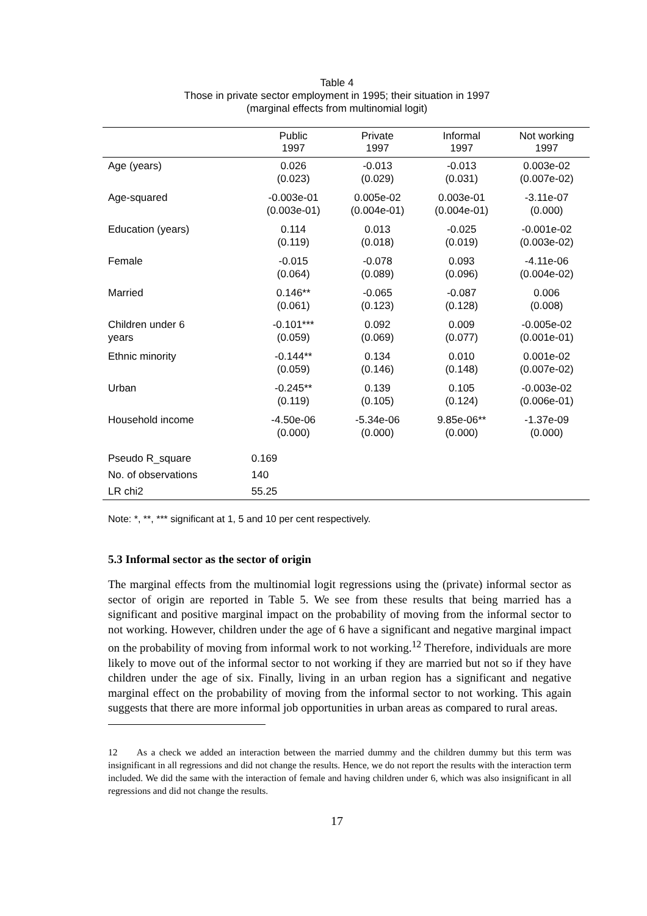Table 4
Those in private sector employment in 1995; their situation in 1997
(marginal effects from multinomial logit)
| | Public 1997 | Private 1997 | Informal 1997 | Not working 1997 |
| --- | --- | --- | --- | --- |
| Age (years) | 0.026 (0.023) | -0.013 (0.029) | -0.013 (0.031) | 0.003e-02 (0.007e-02) |
| Age-squared | -0.003e-01 (0.003e-01) | 0.005e-02 (0.004e-01) | 0.003e-01 (0.004e-01) | -3.11e-07 (0.000) |
| Education (years) | 0.114 (0.119) | 0.013 (0.018) | -0.025 (0.019) | -0.001e-02 (0.003e-02) |
| Female | -0.015 (0.064) | -0.078 (0.089) | 0.093 (0.096) | -4.11e-06 (0.004e-02) |
| Married | 0.146** (0.061) | -0.065 (0.123) | -0.087 (0.128) | 0.006 (0.008) |
| Children under 6 years | -0.101*** (0.059) | 0.092 (0.069) | 0.009 (0.077) | -0.005e-02 (0.001e-01) |
| Ethnic minority | -0.144** (0.059) | 0.134 (0.146) | 0.010 (0.148) | 0.001e-02 (0.007e-02) |
| Urban | -0.245** (0.119) | 0.139 (0.105) | 0.105 (0.124) | -0.003e-02 (0.006e-01) |
| Household income | -4.50e-06 (0.000) | -5.34e-06 (0.000) | 9.85e-06** (0.000) | -1.37e-09 (0.000) |
| Pseudo R_square | 0.169 | | | |
| No. of observations | 140 | | | |
| LR chi2 | 55.25 | | | |
Note: *, **, *** significant at 1, 5 and 10 per cent respectively.
5.3 Informal sector as the sector of origin
The marginal effects from the multinomial logit regressions using the (private) informal sector as sector of origin are reported in Table 5. We see from these results that being married has a significant and positive marginal impact on the probability of moving from the informal sector to not working. However, children under the age of 6 have a significant and negative marginal impact on the probability of moving from informal work to not working.<sup>12</sup> Therefore, individuals are more likely to move out of the informal sector to not working if they are married but not so if they have children under the age of six. Finally, living in an urban region has a significant and negative marginal effect on the probability of moving from the informal sector to not working. This again suggests that there are more informal job opportunities in urban areas as compared to rural areas.
12 As a check we added an interaction between the married dummy and the children dummy but this term was insignificant in all regressions and did not change the results. Hence, we do not report the results with the interaction term included. We did the same with the interaction of female and having children under 6, which was also insignificant in all regressions and did not change the results.
17